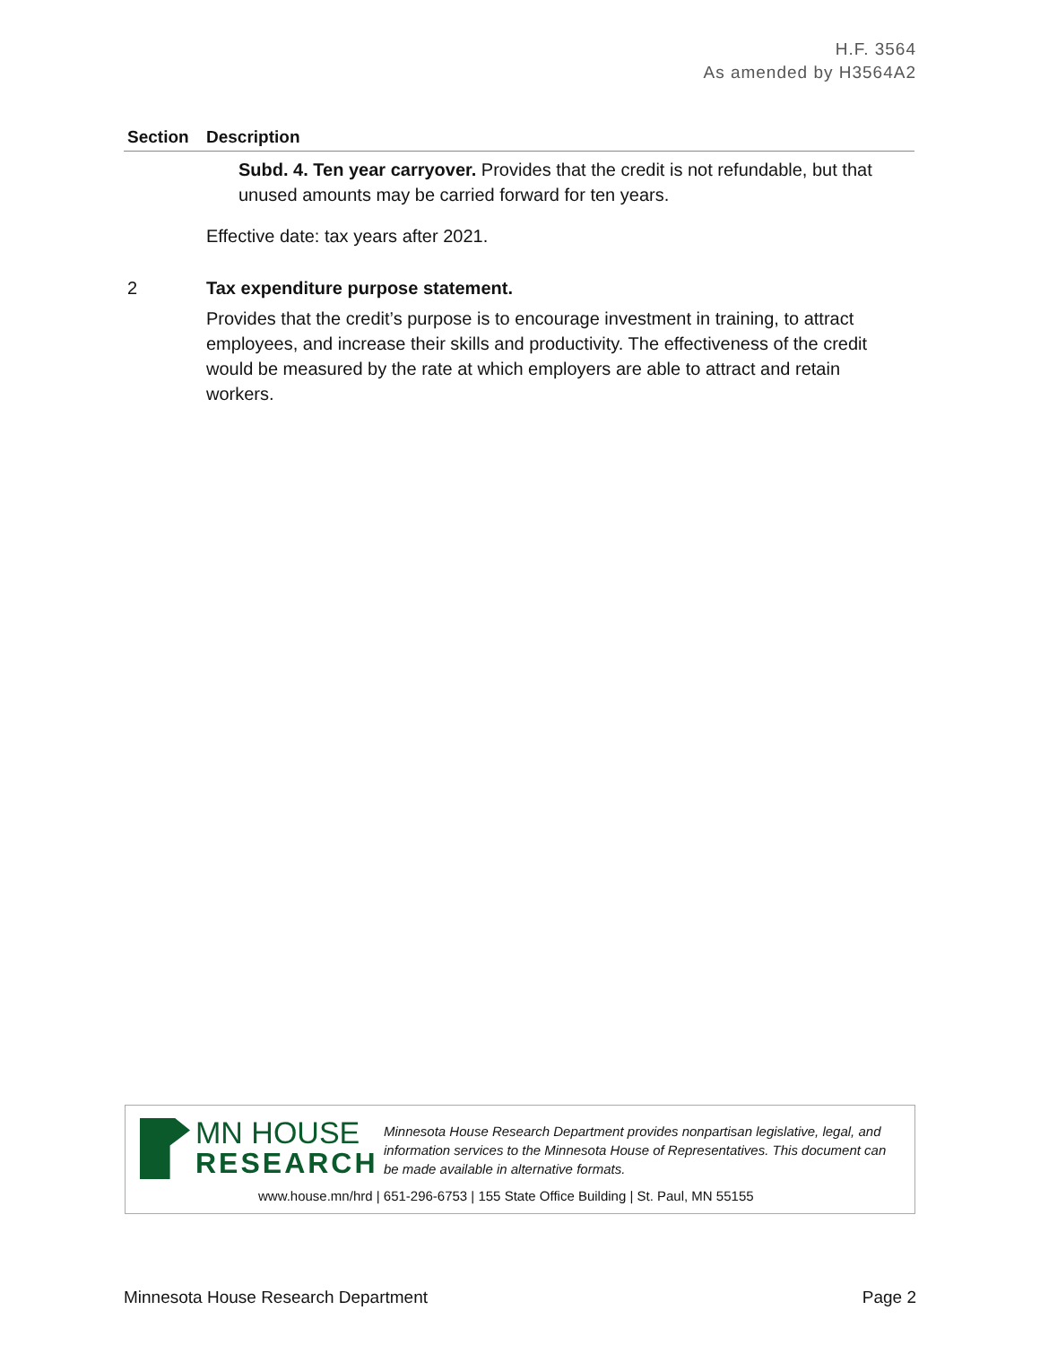H.F. 3564
As amended by H3564A2
| Section | Description |
| --- | --- |
| | Subd. 4. Ten year carryover. Provides that the credit is not refundable, but that unused amounts may be carried forward for ten years. Effective date: tax years after 2021. |
| 2 | Tax expenditure purpose statement. Provides that the credit’s purpose is to encourage investment in training, to attract employees, and increase their skills and productivity. The effectiveness of the credit would be measured by the rate at which employers are able to attract and retain workers. |
MN HOUSE
RESEARCH
Minnesota House Research Department provides nonpartisan legislative, legal, and information services to the Minnesota House of Representatives. This document can be made available in alternative formats.
www.house.mn/hrd | 651-296-6753 | 155 State Office Building | St. Paul, MN 55155
Minnesota House Research Department Page 2